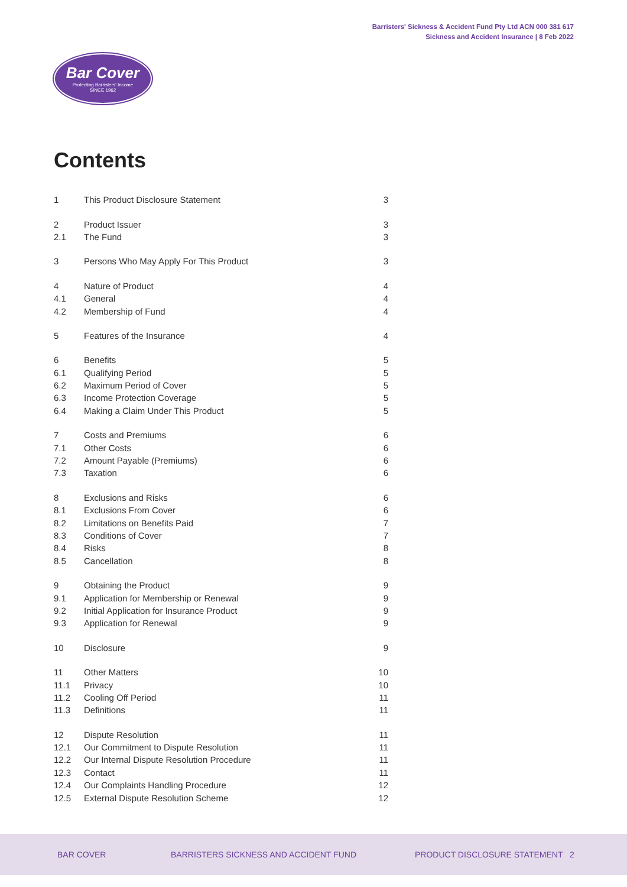Barristers' Sickness & Accident Fund Pty Ltd ACN 000 381 617
Sickness and Accident Insurance | 8 Feb 2022
Bar Cover
Protecting Barristers' Income
SINCE 1962
Contents
| 1 | This Product Disclosure Statement | 3 |
| 2 | Product Issuer | 3 |
| 2.1 | The Fund | 3 |
| 3 | Persons Who May Apply For This Product | 3 |
| 4 | Nature of Product | 4 |
| 4.1 | General | 4 |
| 4.2 | Membership of Fund | 4 |
| 5 | Features of the Insurance | 4 |
| 6 | Benefits | 5 |
| 6.1 | Qualifying Period | 5 |
| 6.2 | Maximum Period of Cover | 5 |
| 6.3 | Income Protection Coverage | 5 |
| 6.4 | Making a Claim Under This Product | 5 |
| 7 | Costs and Premiums | 6 |
| 7.1 | Other Costs | 6 |
| 7.2 | Amount Payable (Premiums) | 6 |
| 7.3 | Taxation | 6 |
| 8 | Exclusions and Risks | 6 |
| 8.1 | Exclusions From Cover | 6 |
| 8.2 | Limitations on Benefits Paid | 7 |
| 8.3 | Conditions of Cover | 7 |
| 8.4 | Risks | 8 |
| 8.5 | Cancellation | 8 |
| 9 | Obtaining the Product | 9 |
| 9.1 | Application for Membership or Renewal | 9 |
| 9.2 | Initial Application for Insurance Product | 9 |
| 9.3 | Application for Renewal | 9 |
| 10 | Disclosure | 9 |
| 11 | Other Matters | 10 |
| 11.1 | Privacy | 10 |
| 11.2 | Cooling Off Period | 11 |
| 11.3 | Definitions | 11 |
| 12 | Dispute Resolution | 11 |
| 12.1 | Our Commitment to Dispute Resolution | 11 |
| 12.2 | Our Internal Dispute Resolution Procedure | 11 |
| 12.3 | Contact | 11 |
| 12.4 | Our Complaints Handling Procedure | 12 |
| 12.5 | External Dispute Resolution Scheme | 12 |
BAR COVER BARRISTERS SICKNESS AND ACCIDENT FUND PRODUCT DISCLOSURE STATEMENT 2